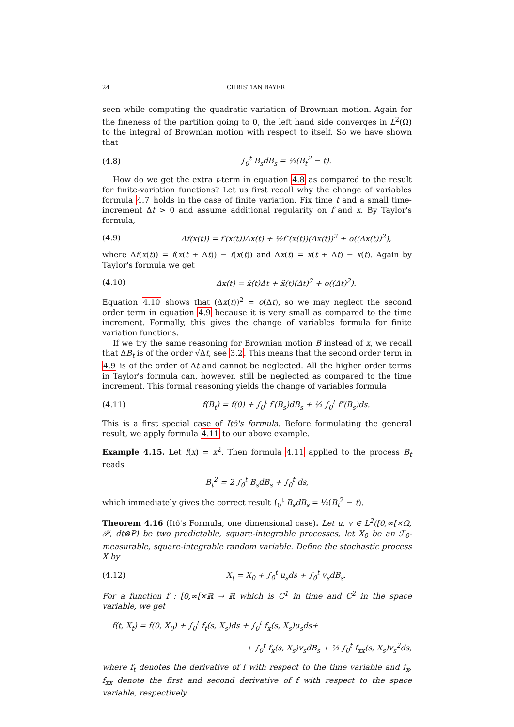24 CHRISTIAN BAYER
seen while computing the quadratic variation of Brownian motion. Again for the fineness of the partition going to 0, the left hand side converges in L<sup>2</sup>(Ω) to the integral of Brownian motion with respect to itself. So we have shown that
(4.8) ∫<sub>0</sub><sup>t</sup> B<sub>s</sub>dB<sub>s</sub> = ½(B<sub>t</sub><sup>2</sup> − t).
How do we get the extra t-term in equation 4.8 as compared to the result for finite-variation functions? Let us first recall why the change of variables formula 4.7 holds in the case of finite variation. Fix time t and a small time-increment Δt > 0 and assume additional regularity on f and x. By Taylor's formula,
(4.9) Δf(x(t)) = f′(x(t))Δx(t) + ½f″(x(t))(Δx(t))<sup>2</sup> + o((Δx(t))<sup>2</sup>),
where Δf(x(t)) = f(x(t + Δt)) − f(x(t)) and Δx(t) = x(t + Δt) − x(t). Again by Taylor's formula we get
(4.10) Δx(t) = ẋ(t)Δt + ẍ(t)(Δt)<sup>2</sup> + o((Δt)<sup>2</sup>).
Equation 4.10 shows that (Δx(t))<sup>2</sup> = o(Δt), so we may neglect the second order term in equation 4.9 because it is very small as compared to the time increment. Formally, this gives the change of variables formula for finite variation functions.
If we try the same reasoning for Brownian motion B instead of x, we recall that ΔB<sub>t</sub> is of the order √Δt, see 3.2. This means that the second order term in 4.9 is of the order of Δt and cannot be neglected. All the higher order terms in Taylor's formula can, however, still be neglected as compared to the time increment. This formal reasoning yields the change of variables formula
(4.11) f(B<sub>t</sub>) = f(0) + ∫<sub>0</sub><sup>t</sup> f′(B<sub>s</sub>)dB<sub>s</sub> + ½ ∫<sub>0</sub><sup>t</sup> f″(B<sub>s</sub>)ds.
This is a first special case of Itô's formula. Before formulating the general result, we apply formula 4.11 to our above example.
Example 4.15. Let f(x) = x<sup>2</sup>. Then formula 4.11 applied to the process B<sub>t</sub> reads
B<sub>t</sub><sup>2</sup> = 2 ∫<sub>0</sub><sup>t</sup> B<sub>s</sub>dB<sub>s</sub> + ∫<sub>0</sub><sup>t</sup> ds,
which immediately gives the correct result ∫<sub>0</sub><sup>t</sup> B<sub>s</sub>dB<sub>s</sub> = ½(B<sub>t</sub><sup>2</sup> − t).
Theorem 4.16 (Itô's Formula, one dimensional case). Let u, v ∈ L<sup>2</sup>([0,∞[×Ω, 𝒫, dt⊗P) be two predictable, square-integrable processes, let X<sub>0</sub> be an ℱ<sub>0</sub>-measurable, square-integrable random variable. Define the stochastic process X by
(4.12) X<sub>t</sub> = X<sub>0</sub> + ∫<sub>0</sub><sup>t</sup> u<sub>s</sub>ds + ∫<sub>0</sub><sup>t</sup> v<sub>s</sub>dB<sub>s</sub>.
For a function f : [0,∞[×ℝ → ℝ which is C<sup>1</sup> in time and C<sup>2</sup> in the space variable, we get
f(t, X<sub>t</sub>) = f(0, X<sub>0</sub>) + ∫<sub>0</sub><sup>t</sup> f<sub>t</sub>(s, X<sub>s</sub>)ds + ∫<sub>0</sub><sup>t</sup> f<sub>x</sub>(s, X<sub>s</sub>)u<sub>s</sub>ds+
+ ∫<sub>0</sub><sup>t</sup> f<sub>x</sub>(s, X<sub>s</sub>)v<sub>s</sub>dB<sub>s</sub> + ½ ∫<sub>0</sub><sup>t</sup> f<sub>xx</sub>(s, X<sub>s</sub>)v<sub>s</sub><sup>2</sup>ds,
where f<sub>t</sub> denotes the derivative of f with respect to the time variable and f<sub>x</sub>, f<sub>xx</sub> denote the first and second derivative of f with respect to the space variable, respectively.